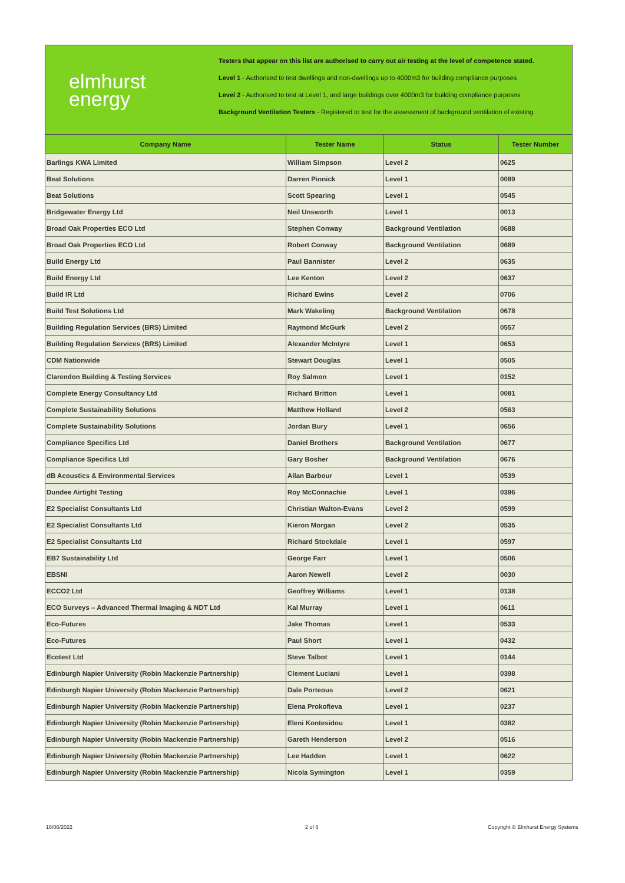elmhurst
energy
Testers that appear on this list are authorised to carry out air testing at the level of competence stated.
Level 1 - Authorised to test dwellings and non-dwellings up to 4000m3 for building compliance purposes
Level 2 - Authorised to test at Level 1, and large buildings over 4000m3 for building compliance purposes
Background Ventilation Testers - Registered to test for the assessment of background ventilation of existing
| Company Name | Tester Name | Status | Tester Number |
| --- | --- | --- | --- |
| Barlings KWA Limited | William Simpson | Level 2 | 0625 |
| Beat Solutions | Darren Pinnick | Level 1 | 0089 |
| Beat Solutions | Scott Spearing | Level 1 | 0545 |
| Bridgewater Energy Ltd | Neil Unsworth | Level 1 | 0013 |
| Broad Oak Properties ECO Ltd | Stephen Conway | Background Ventilation | 0688 |
| Broad Oak Properties ECO Ltd | Robert Conway | Background Ventilation | 0689 |
| Build Energy Ltd | Paul Bannister | Level 2 | 0635 |
| Build Energy Ltd | Lee Kenton | Level 2 | 0637 |
| Build IR Ltd | Richard Ewins | Level 2 | 0706 |
| Build Test Solutions Ltd | Mark Wakeling | Background Ventilation | 0678 |
| Building Regulation Services (BRS) Limited | Raymond McGurk | Level 2 | 0557 |
| Building Regulation Services (BRS) Limited | Alexander McIntyre | Level 1 | 0653 |
| CDM Nationwide | Stewart Douglas | Level 1 | 0505 |
| Clarendon Building & Testing Services | Roy Salmon | Level 1 | 0152 |
| Complete Energy Consultancy Ltd | Richard Britton | Level 1 | 0081 |
| Complete Sustainability Solutions | Matthew Holland | Level 2 | 0563 |
| Complete Sustainability Solutions | Jordan Bury | Level 1 | 0656 |
| Compliance Specifics Ltd | Daniel Brothers | Background Ventilation | 0677 |
| Compliance Specifics Ltd | Gary Bosher | Background Ventilation | 0676 |
| dB Acoustics & Environmental Services | Allan Barbour | Level 1 | 0539 |
| Dundee Airtight Testing | Roy McConnachie | Level 1 | 0396 |
| E2 Specialist Consultants Ltd | Christian Walton-Evans | Level 2 | 0599 |
| E2 Specialist Consultants Ltd | Kieron Morgan | Level 2 | 0535 |
| E2 Specialist Consultants Ltd | Richard Stockdale | Level 1 | 0597 |
| EB7 Sustainability Ltd | George Farr | Level 1 | 0506 |
| EBSNI | Aaron Newell | Level 2 | 0030 |
| ECCO2 Ltd | Geoffrey Williams | Level 1 | 0138 |
| ECO Surveys – Advanced Thermal Imaging & NDT Ltd | Kal Murray | Level 1 | 0611 |
| Eco-Futures | Jake Thomas | Level 1 | 0533 |
| Eco-Futures | Paul Short | Level 1 | 0432 |
| Ecotest Ltd | Steve Talbot | Level 1 | 0144 |
| Edinburgh Napier University (Robin Mackenzie Partnership) | Clement Luciani | Level 1 | 0398 |
| Edinburgh Napier University (Robin Mackenzie Partnership) | Dale Porteous | Level 2 | 0621 |
| Edinburgh Napier University (Robin Mackenzie Partnership) | Elena Prokofieva | Level 1 | 0237 |
| Edinburgh Napier University (Robin Mackenzie Partnership) | Eleni Kontesidou | Level 1 | 0382 |
| Edinburgh Napier University (Robin Mackenzie Partnership) | Gareth Henderson | Level 2 | 0516 |
| Edinburgh Napier University (Robin Mackenzie Partnership) | Lee Hadden | Level 1 | 0622 |
| Edinburgh Napier University (Robin Mackenzie Partnership) | Nicola Symington | Level 1 | 0359 |
16/06/2022 2 of 6
Copyright © Elmhurst Energy Systems